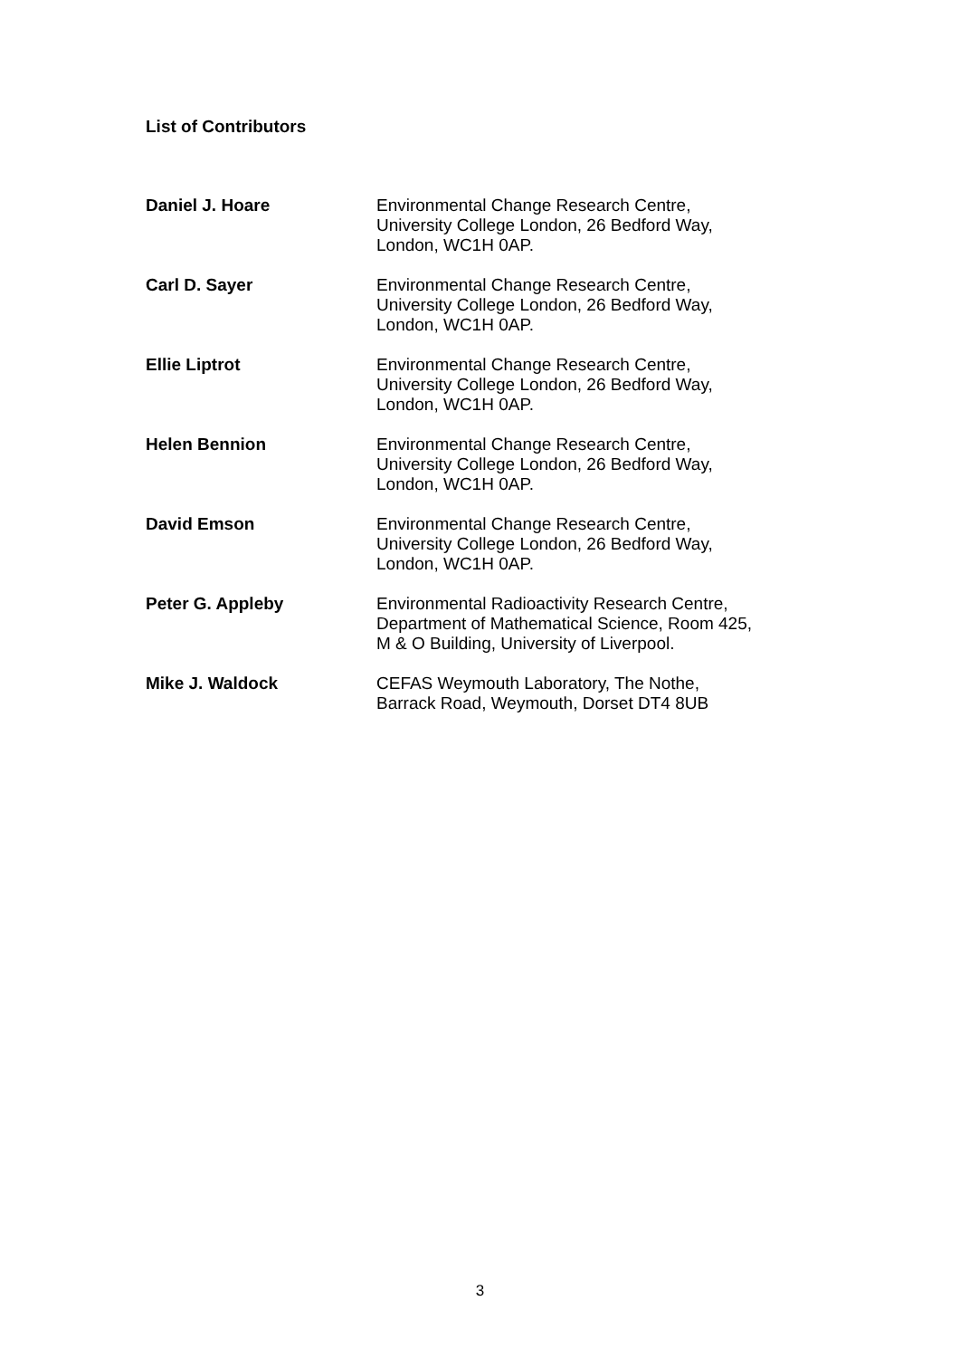List of Contributors
Daniel J. Hoare Environmental Change Research Centre,
University College London, 26 Bedford Way,
London, WC1H 0AP.
Carl D. Sayer Environmental Change Research Centre,
University College London, 26 Bedford Way,
London, WC1H 0AP.
Ellie Liptrot Environmental Change Research Centre,
University College London, 26 Bedford Way,
London, WC1H 0AP.
Helen Bennion Environmental Change Research Centre,
University College London, 26 Bedford Way,
London, WC1H 0AP.
David Emson Environmental Change Research Centre,
University College London, 26 Bedford Way,
London, WC1H 0AP.
Peter G. Appleby Environmental Radioactivity Research Centre,
Department of Mathematical Science, Room 425,
M & O Building, University of Liverpool.
Mike J. Waldock CEFAS Weymouth Laboratory, The Nothe,
Barrack Road, Weymouth, Dorset DT4 8UB
3